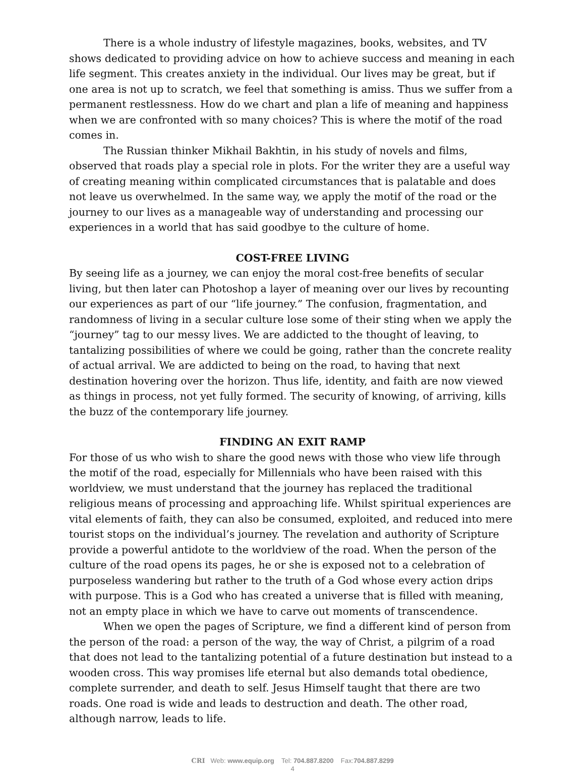There is a whole industry of lifestyle magazines, books, websites, and TV shows dedicated to providing advice on how to achieve success and meaning in each life segment. This creates anxiety in the individual. Our lives may be great, but if one area is not up to scratch, we feel that something is amiss. Thus we suffer from a permanent restlessness. How do we chart and plan a life of meaning and happiness when we are confronted with so many choices? This is where the motif of the road comes in.
The Russian thinker Mikhail Bakhtin, in his study of novels and films, observed that roads play a special role in plots. For the writer they are a useful way of creating meaning within complicated circumstances that is palatable and does not leave us overwhelmed. In the same way, we apply the motif of the road or the journey to our lives as a manageable way of understanding and processing our experiences in a world that has said goodbye to the culture of home.
COST-FREE LIVING
By seeing life as a journey, we can enjoy the moral cost-free benefits of secular living, but then later can Photoshop a layer of meaning over our lives by recounting our experiences as part of our “life journey.” The confusion, fragmentation, and randomness of living in a secular culture lose some of their sting when we apply the “journey” tag to our messy lives. We are addicted to the thought of leaving, to tantalizing possibilities of where we could be going, rather than the concrete reality of actual arrival. We are addicted to being on the road, to having that next destination hovering over the horizon. Thus life, identity, and faith are now viewed as things in process, not yet fully formed. The security of knowing, of arriving, kills the buzz of the contemporary life journey.
FINDING AN EXIT RAMP
For those of us who wish to share the good news with those who view life through the motif of the road, especially for Millennials who have been raised with this worldview, we must understand that the journey has replaced the traditional religious means of processing and approaching life. Whilst spiritual experiences are vital elements of faith, they can also be consumed, exploited, and reduced into mere tourist stops on the individual’s journey. The revelation and authority of Scripture provide a powerful antidote to the worldview of the road. When the person of the culture of the road opens its pages, he or she is exposed not to a celebration of purposeless wandering but rather to the truth of a God whose every action drips with purpose. This is a God who has created a universe that is filled with meaning, not an empty place in which we have to carve out moments of transcendence.
When we open the pages of Scripture, we find a different kind of person from the person of the road: a person of the way, the way of Christ, a pilgrim of a road that does not lead to the tantalizing potential of a future destination but instead to a wooden cross. This way promises life eternal but also demands total obedience, complete surrender, and death to self. Jesus Himself taught that there are two roads. One road is wide and leads to destruction and death. The other road, although narrow, leads to life.
CRI Web: www.equip.org Tel: 704.887.8200 Fax:704.887.8299
4